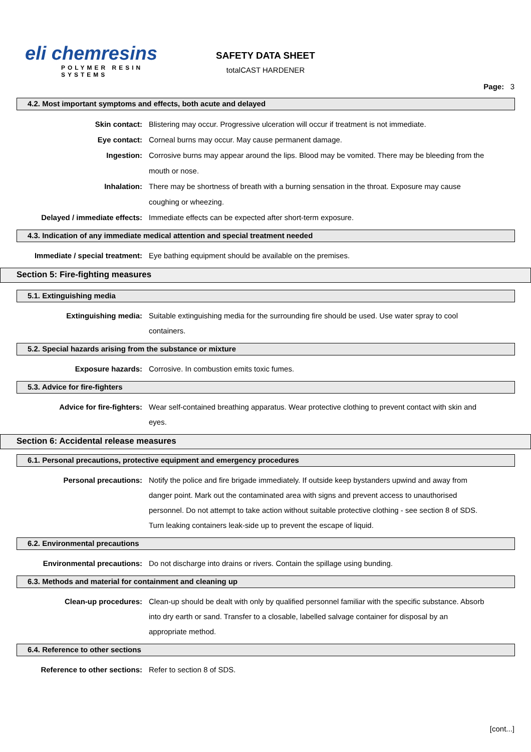eli chemresins
POLYMER RESIN SYSTEMS
SAFETY DATA SHEET
totalCAST HARDENER
Page: 3
4.2. Most important symptoms and effects, both acute and delayed
Skin contact:
Eye contact:
Ingestion:
Inhalation:
Delayed / immediate effects:
Blistering may occur. Progressive ulceration will occur if treatment is not immediate.
Corneal burns may occur. May cause permanent damage.
Corrosive burns may appear around the lips. Blood may be vomited. There may be bleeding from the mouth or nose.
There may be shortness of breath with a burning sensation in the throat. Exposure may cause coughing or wheezing.
Immediate effects can be expected after short-term exposure.
4.3. Indication of any immediate medical attention and special treatment needed
Immediate / special treatment: Eye bathing equipment should be available on the premises.
Section 5: Fire-fighting measures
5.1. Extinguishing media
Extinguishing media: Suitable extinguishing media for the surrounding fire should be used. Use water spray to cool containers.
5.2. Special hazards arising from the substance or mixture
Exposure hazards: Corrosive. In combustion emits toxic fumes.
5.3. Advice for fire-fighters
Advice for fire-fighters: Wear self-contained breathing apparatus. Wear protective clothing to prevent contact with skin and eyes.
Section 6: Accidental release measures
6.1. Personal precautions, protective equipment and emergency procedures
Personal precautions: Notify the police and fire brigade immediately. If outside keep bystanders upwind and away from danger point. Mark out the contaminated area with signs and prevent access to unauthorised personnel. Do not attempt to take action without suitable protective clothing - see section 8 of SDS. Turn leaking containers leak-side up to prevent the escape of liquid.
6.2. Environmental precautions
Environmental precautions: Do not discharge into drains or rivers. Contain the spillage using bunding.
6.3. Methods and material for containment and cleaning up
Clean-up procedures: Clean-up should be dealt with only by qualified personnel familiar with the specific substance. Absorb into dry earth or sand. Transfer to a closable, labelled salvage container for disposal by an appropriate method.
6.4. Reference to other sections
Reference to other sections: Refer to section 8 of SDS.
[cont...]